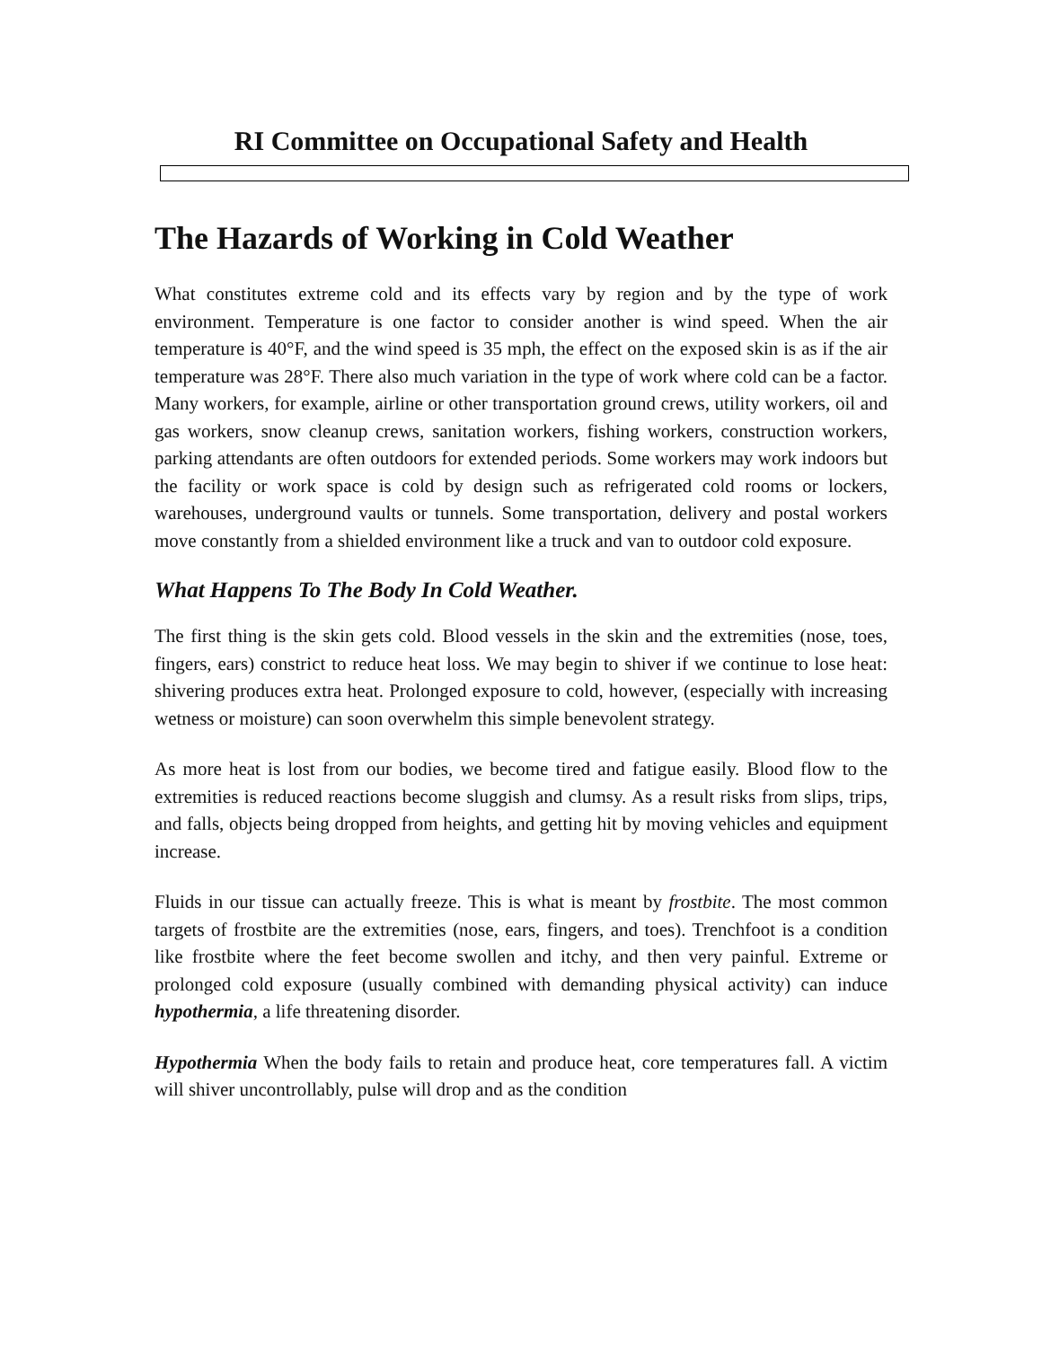RI Committee on Occupational Safety and Health
The Hazards of Working in Cold Weather
What constitutes extreme cold and its effects vary by region and by the type of work environment. Temperature is one factor to consider another is wind speed. When the air temperature is 40°F, and the wind speed is 35 mph, the effect on the exposed skin is as if the air temperature was 28°F. There also much variation in the type of work where cold can be a factor. Many workers, for example, airline or other transportation ground crews, utility workers, oil and gas workers, snow cleanup crews, sanitation workers, fishing workers, construction workers, parking attendants are often outdoors for extended periods. Some workers may work indoors but the facility or work space is cold by design such as refrigerated cold rooms or lockers, warehouses, underground vaults or tunnels. Some transportation, delivery and postal workers move constantly from a shielded environment like a truck and van to outdoor cold exposure.
What Happens To The Body In Cold Weather.
The first thing is the skin gets cold. Blood vessels in the skin and the extremities (nose, toes, fingers, ears) constrict to reduce heat loss. We may begin to shiver if we continue to lose heat: shivering produces extra heat. Prolonged exposure to cold, however, (especially with increasing wetness or moisture) can soon overwhelm this simple benevolent strategy.
As more heat is lost from our bodies, we become tired and fatigue easily. Blood flow to the extremities is reduced reactions become sluggish and clumsy. As a result risks from slips, trips, and falls, objects being dropped from heights, and getting hit by moving vehicles and equipment increase.
Fluids in our tissue can actually freeze. This is what is meant by frostbite. The most common targets of frostbite are the extremities (nose, ears, fingers, and toes). Trenchfoot is a condition like frostbite where the feet become swollen and itchy, and then very painful. Extreme or prolonged cold exposure (usually combined with demanding physical activity) can induce hypothermia, a life threatening disorder.
Hypothermia When the body fails to retain and produce heat, core temperatures fall. A victim will shiver uncontrollably, pulse will drop and as the condition